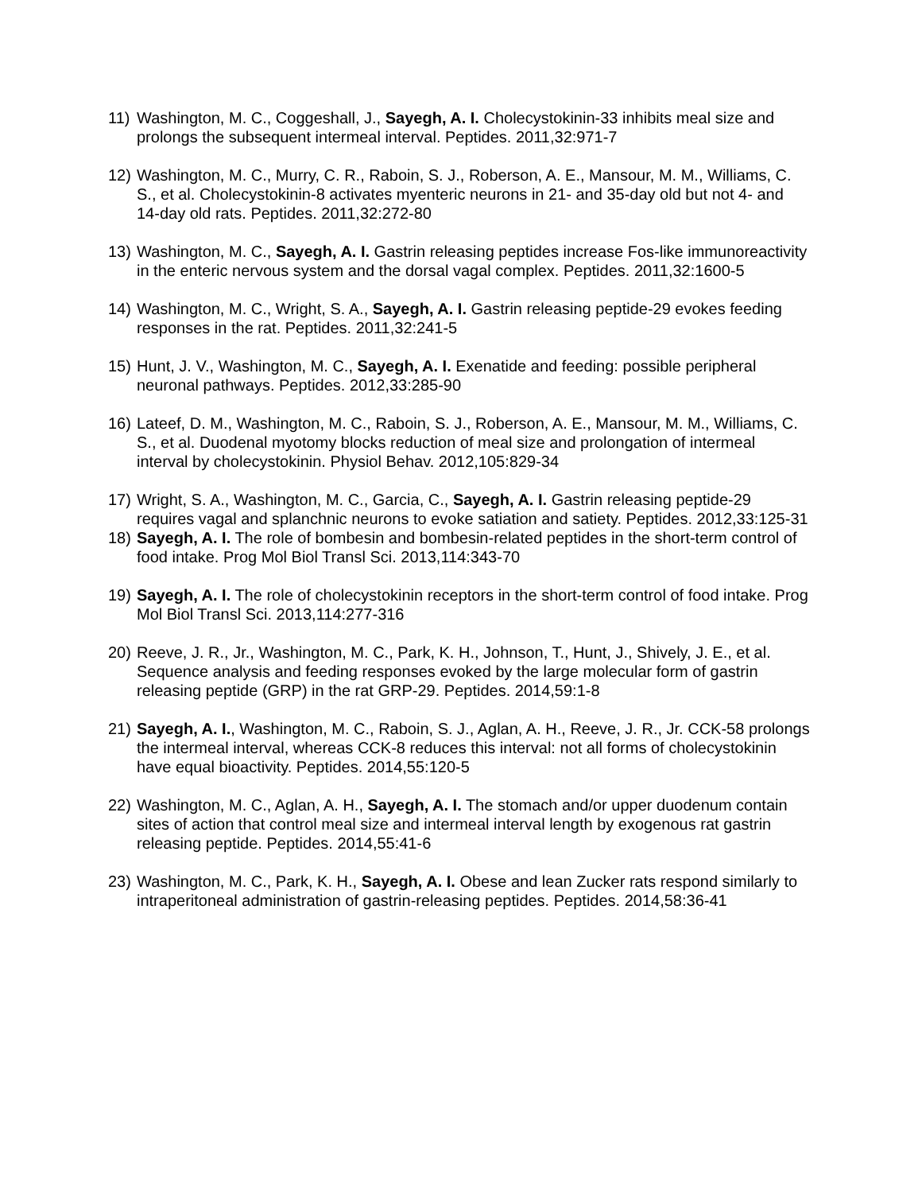11) Washington, M. C., Coggeshall, J., Sayegh, A. I. Cholecystokinin-33 inhibits meal size and prolongs the subsequent intermeal interval. Peptides. 2011,32:971-7
12) Washington, M. C., Murry, C. R., Raboin, S. J., Roberson, A. E., Mansour, M. M., Williams, C. S., et al. Cholecystokinin-8 activates myenteric neurons in 21- and 35-day old but not 4- and 14-day old rats. Peptides. 2011,32:272-80
13) Washington, M. C., Sayegh, A. I. Gastrin releasing peptides increase Fos-like immunoreactivity in the enteric nervous system and the dorsal vagal complex. Peptides. 2011,32:1600-5
14) Washington, M. C., Wright, S. A., Sayegh, A. I. Gastrin releasing peptide-29 evokes feeding responses in the rat. Peptides. 2011,32:241-5
15) Hunt, J. V., Washington, M. C., Sayegh, A. I. Exenatide and feeding: possible peripheral neuronal pathways. Peptides. 2012,33:285-90
16) Lateef, D. M., Washington, M. C., Raboin, S. J., Roberson, A. E., Mansour, M. M., Williams, C. S., et al. Duodenal myotomy blocks reduction of meal size and prolongation of intermeal interval by cholecystokinin. Physiol Behav. 2012,105:829-34
17) Wright, S. A., Washington, M. C., Garcia, C., Sayegh, A. I. Gastrin releasing peptide-29 requires vagal and splanchnic neurons to evoke satiation and satiety. Peptides. 2012,33:125-31
18) Sayegh, A. I. The role of bombesin and bombesin-related peptides in the short-term control of food intake. Prog Mol Biol Transl Sci. 2013,114:343-70
19) Sayegh, A. I. The role of cholecystokinin receptors in the short-term control of food intake. Prog Mol Biol Transl Sci. 2013,114:277-316
20) Reeve, J. R., Jr., Washington, M. C., Park, K. H., Johnson, T., Hunt, J., Shively, J. E., et al. Sequence analysis and feeding responses evoked by the large molecular form of gastrin releasing peptide (GRP) in the rat GRP-29. Peptides. 2014,59:1-8
21) Sayegh, A. I., Washington, M. C., Raboin, S. J., Aglan, A. H., Reeve, J. R., Jr. CCK-58 prolongs the intermeal interval, whereas CCK-8 reduces this interval: not all forms of cholecystokinin have equal bioactivity. Peptides. 2014,55:120-5
22) Washington, M. C., Aglan, A. H., Sayegh, A. I. The stomach and/or upper duodenum contain sites of action that control meal size and intermeal interval length by exogenous rat gastrin releasing peptide. Peptides. 2014,55:41-6
23) Washington, M. C., Park, K. H., Sayegh, A. I. Obese and lean Zucker rats respond similarly to intraperitoneal administration of gastrin-releasing peptides. Peptides. 2014,58:36-41